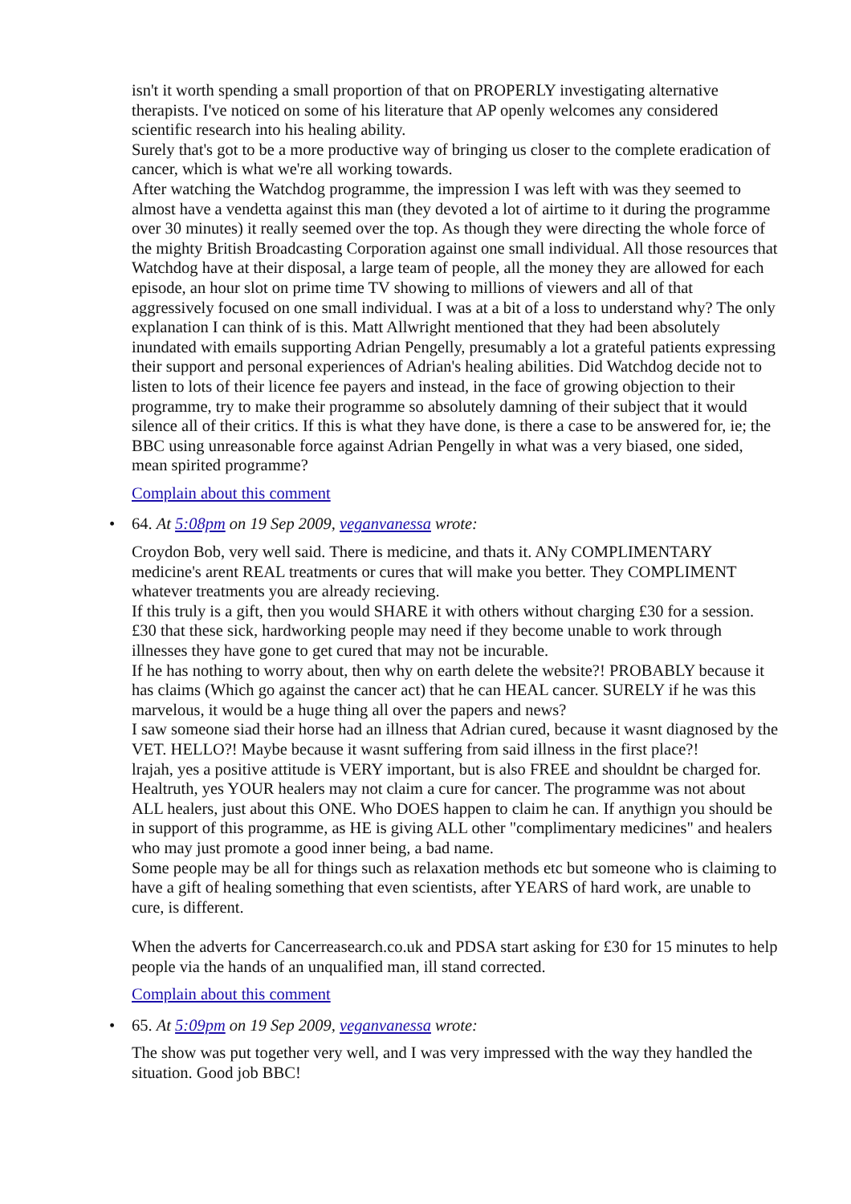isn't it worth spending a small proportion of that on PROPERLY investigating alternative therapists. I've noticed on some of his literature that AP openly welcomes any considered scientific research into his healing ability.
Surely that's got to be a more productive way of bringing us closer to the complete eradication of cancer, which is what we're all working towards.
After watching the Watchdog programme, the impression I was left with was they seemed to almost have a vendetta against this man (they devoted a lot of airtime to it during the programme over 30 minutes) it really seemed over the top. As though they were directing the whole force of the mighty British Broadcasting Corporation against one small individual. All those resources that Watchdog have at their disposal, a large team of people, all the money they are allowed for each episode, an hour slot on prime time TV showing to millions of viewers and all of that aggressively focused on one small individual. I was at a bit of a loss to understand why? The only explanation I can think of is this. Matt Allwright mentioned that they had been absolutely inundated with emails supporting Adrian Pengelly, presumably a lot a grateful patients expressing their support and personal experiences of Adrian's healing abilities. Did Watchdog decide not to listen to lots of their licence fee payers and instead, in the face of growing objection to their programme, try to make their programme so absolutely damning of their subject that it would silence all of their critics. If this is what they have done, is there a case to be answered for, ie; the BBC using unreasonable force against Adrian Pengelly in what was a very biased, one sided, mean spirited programme?
Complain about this comment
•
64. At 5:08pm on 19 Sep 2009, veganvanessa wrote:
Croydon Bob, very well said. There is medicine, and thats it. ANy COMPLIMENTARY medicine's arent REAL treatments or cures that will make you better. They COMPLIMENT whatever treatments you are already recieving.
If this truly is a gift, then you would SHARE it with others without charging £30 for a session. £30 that these sick, hardworking people may need if they become unable to work through illnesses they have gone to get cured that may not be incurable.
If he has nothing to worry about, then why on earth delete the website?! PROBABLY because it has claims (Which go against the cancer act) that he can HEAL cancer. SURELY if he was this marvelous, it would be a huge thing all over the papers and news?
I saw someone siad their horse had an illness that Adrian cured, because it wasnt diagnosed by the VET. HELLO?! Maybe because it wasnt suffering from said illness in the first place?!
lrajah, yes a positive attitude is VERY important, but is also FREE and shouldnt be charged for.
Healtruth, yes YOUR healers may not claim a cure for cancer. The programme was not about ALL healers, just about this ONE. Who DOES happen to claim he can. If anythign you should be in support of this programme, as HE is giving ALL other "complimentary medicines" and healers who may just promote a good inner being, a bad name.
Some people may be all for things such as relaxation methods etc but someone who is claiming to have a gift of healing something that even scientists, after YEARS of hard work, are unable to cure, is different.
When the adverts for Cancerreasearch.co.uk and PDSA start asking for £30 for 15 minutes to help people via the hands of an unqualified man, ill stand corrected.
Complain about this comment
•
65. At 5:09pm on 19 Sep 2009, veganvanessa wrote:
The show was put together very well, and I was very impressed with the way they handled the situation. Good job BBC!